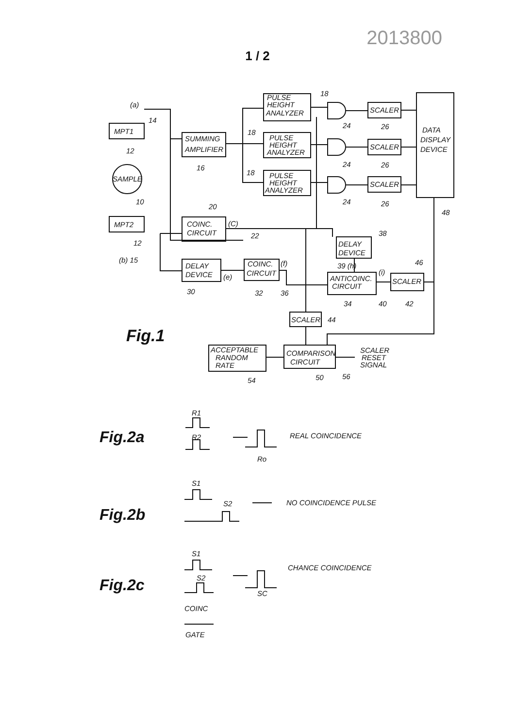2013800
1 / 2
MPT1
(a)
14
12
SAMPLE
10
MPT2
12
(b) 15
SUMMING
AMPLIFIER
16
PULSE
HEIGHT
ANALYZER
18
PULSE
HEIGHT
ANALYZER
18
PULSE
HEIGHT
ANALYZER
18
24
24
24
SCALER
26
SCALER
26
SCALER
26
DATA
DISPLAY
DEVICE
48
COINC.
CIRCUIT
(C)
20
22
DELAY
DEVICE
38
DELAY
DEVICE
(e)
30
COINC.
CIRCUIT
(f)
32
36
ANTICOINC.
CIRCUIT
39 (h)
(i)
34
40
SCALER
46
42
SCALER
44
ACCEPTABLE
RANDOM
RATE
54
COMPARISON
CIRCUIT
50
56
SCALER
RESET
SIGNAL
Fig.1
Fig.2a
R1
R2
Ro
REAL COINCIDENCE
Fig.2b
S1
S2
NO COINCIDENCE PULSE
Fig.2c
S1
S2
SC
CHANCE COINCIDENCE
COINC
GATE